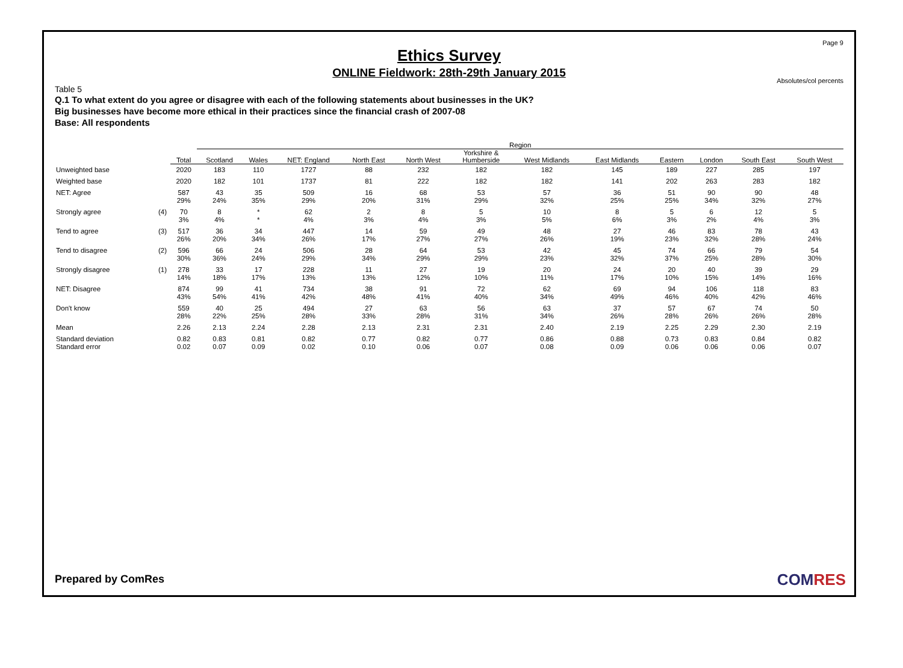Page 9
Ethics Survey
ONLINE Fieldwork: 28th-29th January 2015
Absolutes/col percents
Table 5
Q.1 To what extent do you agree or disagree with each of the following statements about businesses in the UK?
Big businesses have become more ethical in their practices since the financial crash of 2007-08
Base: All respondents
| | | | Region | | | | | | | | | | | |
| --- | --- | --- | --- | --- | --- | --- | --- | --- | --- | --- | --- | --- | --- | --- |
| | | Total | Scotland | Wales | NET: England | North East | North West | Yorkshire & Humberside | West Midlands | East Midlands | Eastern | London | South East | South West |
| Unweighted base | | 2020 | 183 | 110 | 1727 | 88 | 232 | 182 | 182 | 145 | 189 | 227 | 285 | 197 |
| Weighted base | | 2020 | 182 | 101 | 1737 | 81 | 222 | 182 | 182 | 141 | 202 | 263 | 283 | 182 |
| NET: Agree | | 587 29% | 43 24% | 35 35% | 509 29% | 16 20% | 68 31% | 53 29% | 57 32% | 36 25% | 51 25% | 90 34% | 90 32% | 48 27% |
| Strongly agree | (4) | 70 3% | 8 4% | * * | 62 4% | 2 3% | 8 4% | 5 3% | 10 5% | 8 6% | 5 3% | 6 2% | 12 4% | 5 3% |
| Tend to agree | (3) | 517 26% | 36 20% | 34 34% | 447 26% | 14 17% | 59 27% | 49 27% | 48 26% | 27 19% | 46 23% | 83 32% | 78 28% | 43 24% |
| Tend to disagree | (2) | 596 30% | 66 36% | 24 24% | 506 29% | 28 34% | 64 29% | 53 29% | 42 23% | 45 32% | 74 37% | 66 25% | 79 28% | 54 30% |
| Strongly disagree | (1) | 278 14% | 33 18% | 17 17% | 228 13% | 11 13% | 27 12% | 19 10% | 20 11% | 24 17% | 20 10% | 40 15% | 39 14% | 29 16% |
| NET: Disagree | | 874 43% | 99 54% | 41 41% | 734 42% | 38 48% | 91 41% | 72 40% | 62 34% | 69 49% | 94 46% | 106 40% | 118 42% | 83 46% |
| Don't know | | 559 28% | 40 22% | 25 25% | 494 28% | 27 33% | 63 28% | 56 31% | 63 34% | 37 26% | 57 28% | 67 26% | 74 26% | 50 28% |
| Mean | | 2.26 | 2.13 | 2.24 | 2.28 | 2.13 | 2.31 | 2.31 | 2.40 | 2.19 | 2.25 | 2.29 | 2.30 | 2.19 |
| Standard deviation Standard error | | 0.82 0.02 | 0.83 0.07 | 0.81 0.09 | 0.82 0.02 | 0.77 0.10 | 0.82 0.06 | 0.77 0.07 | 0.86 0.08 | 0.88 0.09 | 0.73 0.06 | 0.83 0.06 | 0.84 0.06 | 0.82 0.07 |
Prepared by ComRes COMRES